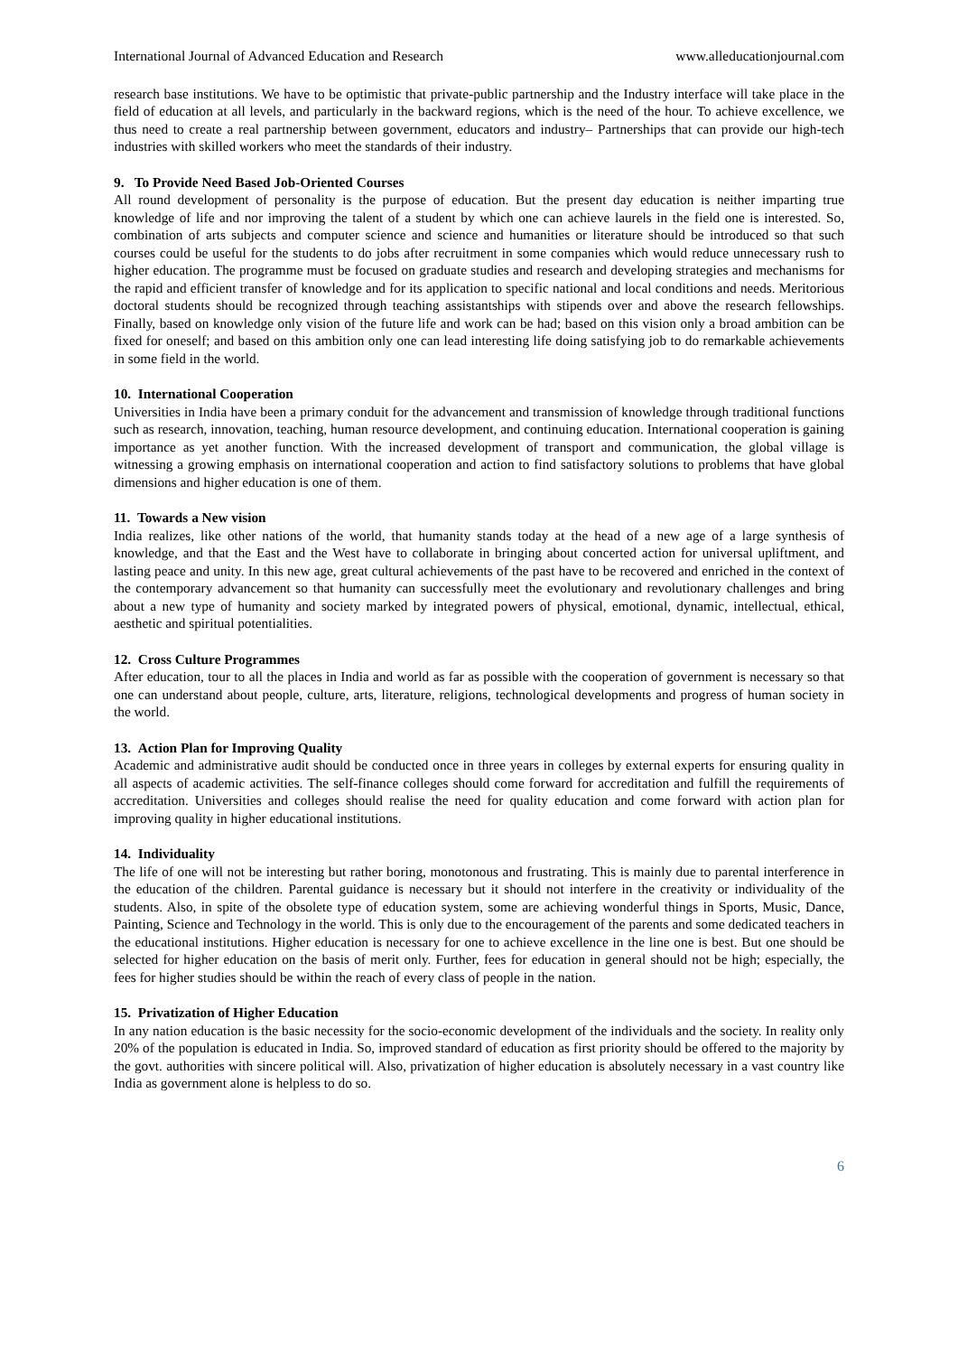International Journal of Advanced Education and Research www.alleducationjournal.com
research base institutions. We have to be optimistic that private-public partnership and the Industry interface will take place in the field of education at all levels, and particularly in the backward regions, which is the need of the hour. To achieve excellence, we thus need to create a real partnership between government, educators and industry– Partnerships that can provide our high-tech industries with skilled workers who meet the standards of their industry.
9. To Provide Need Based Job-Oriented Courses
All round development of personality is the purpose of education. But the present day education is neither imparting true knowledge of life and nor improving the talent of a student by which one can achieve laurels in the field one is interested. So, combination of arts subjects and computer science and science and humanities or literature should be introduced so that such courses could be useful for the students to do jobs after recruitment in some companies which would reduce unnecessary rush to higher education. The programme must be focused on graduate studies and research and developing strategies and mechanisms for the rapid and efficient transfer of knowledge and for its application to specific national and local conditions and needs. Meritorious doctoral students should be recognized through teaching assistantships with stipends over and above the research fellowships. Finally, based on knowledge only vision of the future life and work can be had; based on this vision only a broad ambition can be fixed for oneself; and based on this ambition only one can lead interesting life doing satisfying job to do remarkable achievements in some field in the world.
10. International Cooperation
Universities in India have been a primary conduit for the advancement and transmission of knowledge through traditional functions such as research, innovation, teaching, human resource development, and continuing education. International cooperation is gaining importance as yet another function. With the increased development of transport and communication, the global village is witnessing a growing emphasis on international cooperation and action to find satisfactory solutions to problems that have global dimensions and higher education is one of them.
11. Towards a New vision
India realizes, like other nations of the world, that humanity stands today at the head of a new age of a large synthesis of knowledge, and that the East and the West have to collaborate in bringing about concerted action for universal upliftment, and lasting peace and unity. In this new age, great cultural achievements of the past have to be recovered and enriched in the context of the contemporary advancement so that humanity can successfully meet the evolutionary and revolutionary challenges and bring about a new type of humanity and society marked by integrated powers of physical, emotional, dynamic, intellectual, ethical, aesthetic and spiritual potentialities.
12. Cross Culture Programmes
After education, tour to all the places in India and world as far as possible with the cooperation of government is necessary so that one can understand about people, culture, arts, literature, religions, technological developments and progress of human society in the world.
13. Action Plan for Improving Quality
Academic and administrative audit should be conducted once in three years in colleges by external experts for ensuring quality in all aspects of academic activities. The self-finance colleges should come forward for accreditation and fulfill the requirements of accreditation. Universities and colleges should realise the need for quality education and come forward with action plan for improving quality in higher educational institutions.
14. Individuality
The life of one will not be interesting but rather boring, monotonous and frustrating. This is mainly due to parental interference in the education of the children. Parental guidance is necessary but it should not interfere in the creativity or individuality of the students. Also, in spite of the obsolete type of education system, some are achieving wonderful things in Sports, Music, Dance, Painting, Science and Technology in the world. This is only due to the encouragement of the parents and some dedicated teachers in the educational institutions. Higher education is necessary for one to achieve excellence in the line one is best. But one should be selected for higher education on the basis of merit only. Further, fees for education in general should not be high; especially, the fees for higher studies should be within the reach of every class of people in the nation.
15. Privatization of Higher Education
In any nation education is the basic necessity for the socio-economic development of the individuals and the society. In reality only 20% of the population is educated in India. So, improved standard of education as first priority should be offered to the majority by the govt. authorities with sincere political will. Also, privatization of higher education is absolutely necessary in a vast country like India as government alone is helpless to do so.
6